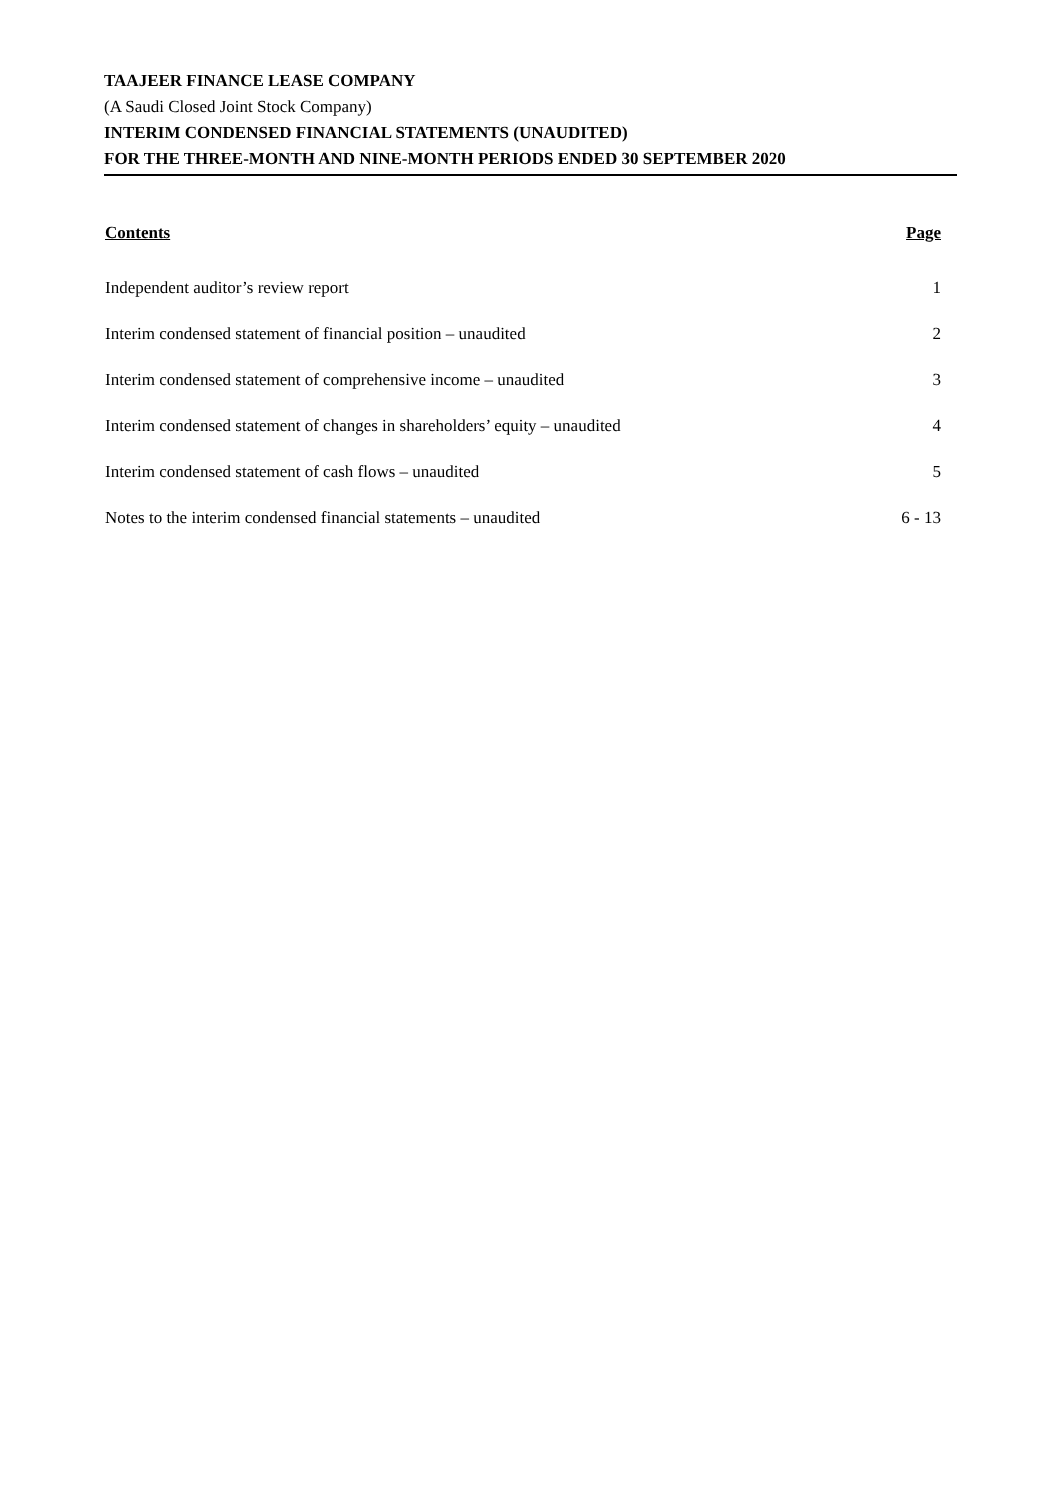TAAJEER FINANCE LEASE COMPANY
(A Saudi Closed Joint Stock Company)
INTERIM CONDENSED FINANCIAL STATEMENTS (UNAUDITED)
FOR THE THREE-MONTH AND NINE-MONTH PERIODS ENDED 30 SEPTEMBER 2020
| Contents | Page |
| --- | --- |
| Independent auditor’s review report | 1 |
| Interim condensed statement of financial position – unaudited | 2 |
| Interim condensed statement of comprehensive income – unaudited | 3 |
| Interim condensed statement of changes in shareholders’ equity – unaudited | 4 |
| Interim condensed statement of cash flows – unaudited | 5 |
| Notes to the interim condensed financial statements – unaudited | 6 - 13 |